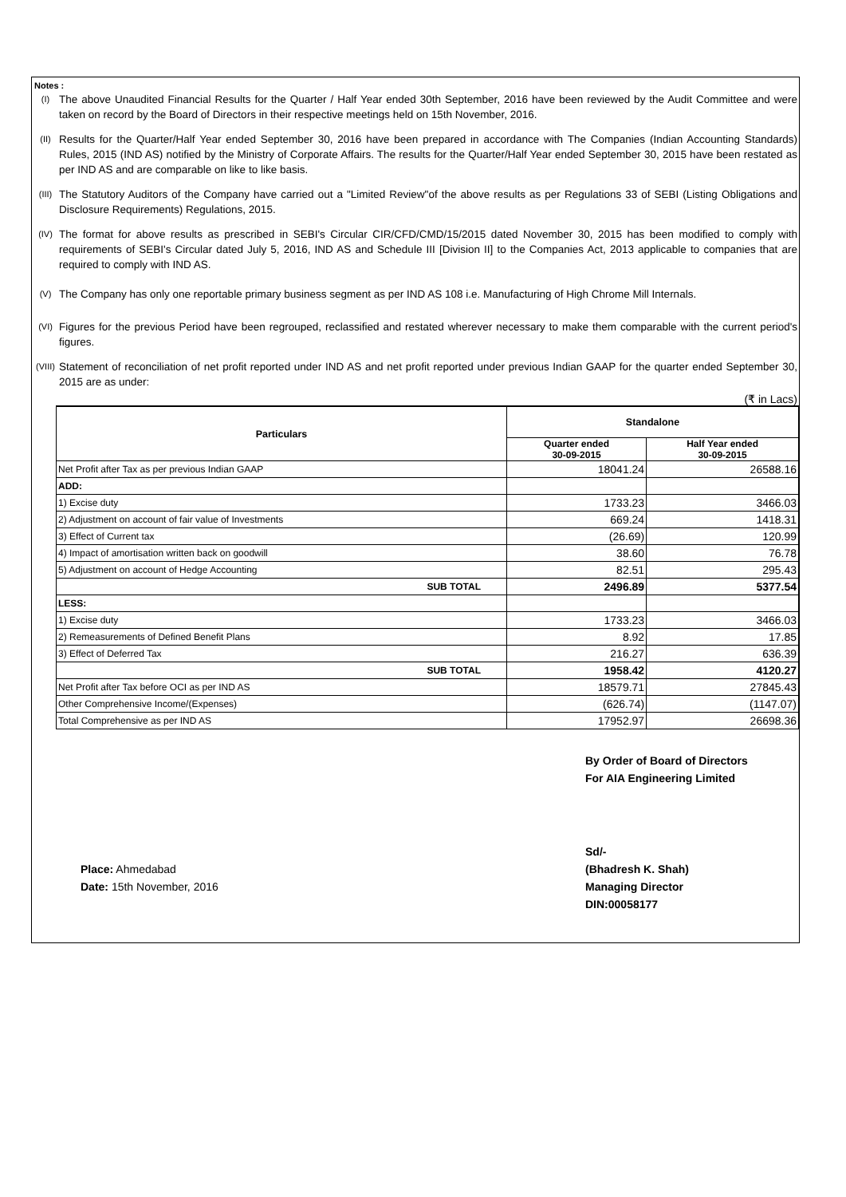Notes :
(I)
The above Unaudited Financial Results for the Quarter / Half Year ended 30th September, 2016 have been reviewed by the Audit Committee and were taken on record by the Board of Directors in their respective meetings held on 15th November, 2016.
(II)
Results for the Quarter/Half Year ended September 30, 2016 have been prepared in accordance with The Companies (Indian Accounting Standards) Rules, 2015 (IND AS) notified by the Ministry of Corporate Affairs. The results for the Quarter/Half Year ended September 30, 2015 have been restated as per IND AS and are comparable on like to like basis.
(III)
The Statutory Auditors of the Company have carried out a "Limited Review"of the above results as per Regulations 33 of SEBI (Listing Obligations and Disclosure Requirements) Regulations, 2015.
(IV)
The format for above results as prescribed in SEBI's Circular CIR/CFD/CMD/15/2015 dated November 30, 2015 has been modified to comply with requirements of SEBI's Circular dated July 5, 2016, IND AS and Schedule III [Division II] to the Companies Act, 2013 applicable to companies that are required to comply with IND AS.
(V)
The Company has only one reportable primary business segment as per IND AS 108 i.e. Manufacturing of High Chrome Mill Internals.
(VI)
Figures for the previous Period have been regrouped, reclassified and restated wherever necessary to make them comparable with the current period's figures.
(VIII)
Statement of reconciliation of net profit reported under IND AS and net profit reported under previous Indian GAAP for the quarter ended September 30, 2015 are as under:
(₹ in Lacs)
| Particulars | Standalone | |
| --- | --- | --- |
| | Quarter ended 30-09-2015 | Half Year ended 30-09-2015 |
| Net Profit after Tax as per previous Indian GAAP | 18041.24 | 26588.16 |
| ADD: | | |
| 1) Excise duty | 1733.23 | 3466.03 |
| 2) Adjustment on account of fair value of Investments | 669.24 | 1418.31 |
| 3) Effect of Current tax | (26.69) | 120.99 |
| 4) Impact of amortisation written back on goodwill | 38.60 | 76.78 |
| 5) Adjustment on account of Hedge Accounting | 82.51 | 295.43 |
| SUB TOTAL | 2496.89 | 5377.54 |
| LESS: | | |
| 1) Excise duty | 1733.23 | 3466.03 |
| 2) Remeasurements of Defined Benefit Plans | 8.92 | 17.85 |
| 3) Effect of Deferred Tax | 216.27 | 636.39 |
| SUB TOTAL | 1958.42 | 4120.27 |
| Net Profit after Tax before OCI as per IND AS | 18579.71 | 27845.43 |
| Other Comprehensive Income/(Expenses) | (626.74) | (1147.07) |
| Total Comprehensive as per IND AS | 17952.97 | 26698.36 |
By Order of Board of Directors
For AIA Engineering Limited
Place: Ahmedabad
Date: 15th November, 2016
Sd/-
(Bhadresh K. Shah)
Managing Director
DIN:00058177